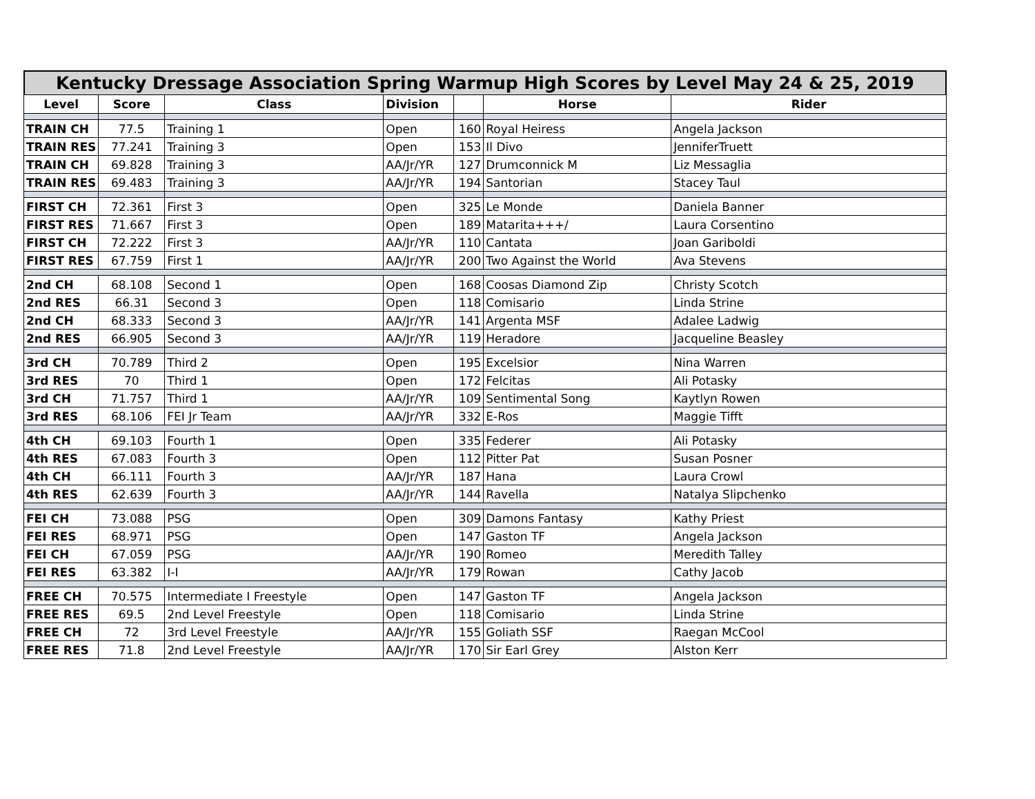Kentucky Dressage Association Spring Warmup High Scores by Level May 24 & 25, 2019
| Level | Score | Class | Division | | Horse | Rider |
| --- | --- | --- | --- | --- | --- | --- |
| TRAIN CH | 77.5 | Training 1 | Open | 160 | Royal Heiress | Angela Jackson |
| TRAIN RES | 77.241 | Training 3 | Open | 153 | Il Divo | JenniferTruett |
| TRAIN CH | 69.828 | Training 3 | AA/Jr/YR | 127 | Drumconnick M | Liz Messaglia |
| TRAIN RES | 69.483 | Training 3 | AA/Jr/YR | 194 | Santorian | Stacey Taul |
| FIRST CH | 72.361 | First 3 | Open | 325 | Le Monde | Daniela Banner |
| FIRST RES | 71.667 | First 3 | Open | 189 | Matarita+++/ | Laura Corsentino |
| FIRST CH | 72.222 | First 3 | AA/Jr/YR | 110 | Cantata | Joan Gariboldi |
| FIRST RES | 67.759 | First 1 | AA/Jr/YR | 200 | Two Against the World | Ava Stevens |
| 2nd CH | 68.108 | Second 1 | Open | 168 | Coosas Diamond Zip | Christy Scotch |
| 2nd RES | 66.31 | Second 3 | Open | 118 | Comisario | Linda Strine |
| 2nd CH | 68.333 | Second 3 | AA/Jr/YR | 141 | Argenta MSF | Adalee Ladwig |
| 2nd RES | 66.905 | Second 3 | AA/Jr/YR | 119 | Heradore | Jacqueline Beasley |
| 3rd CH | 70.789 | Third 2 | Open | 195 | Excelsior | Nina Warren |
| 3rd RES | 70 | Third 1 | Open | 172 | Felcitas | Ali Potasky |
| 3rd CH | 71.757 | Third 1 | AA/Jr/YR | 109 | Sentimental Song | Kaytlyn Rowen |
| 3rd RES | 68.106 | FEI Jr Team | AA/Jr/YR | 332 | E-Ros | Maggie Tifft |
| 4th CH | 69.103 | Fourth 1 | Open | 335 | Federer | Ali Potasky |
| 4th RES | 67.083 | Fourth 3 | Open | 112 | Pitter Pat | Susan Posner |
| 4th CH | 66.111 | Fourth 3 | AA/Jr/YR | 187 | Hana | Laura Crowl |
| 4th RES | 62.639 | Fourth 3 | AA/Jr/YR | 144 | Ravella | Natalya Slipchenko |
| FEI CH | 73.088 | PSG | Open | 309 | Damons Fantasy | Kathy Priest |
| FEI RES | 68.971 | PSG | Open | 147 | Gaston TF | Angela Jackson |
| FEI CH | 67.059 | PSG | AA/Jr/YR | 190 | Romeo | Meredith Talley |
| FEI RES | 63.382 | I-I | AA/Jr/YR | 179 | Rowan | Cathy Jacob |
| FREE CH | 70.575 | Intermediate I Freestyle | Open | 147 | Gaston TF | Angela Jackson |
| FREE RES | 69.5 | 2nd Level Freestyle | Open | 118 | Comisario | Linda Strine |
| FREE CH | 72 | 3rd Level Freestyle | AA/Jr/YR | 155 | Goliath SSF | Raegan McCool |
| FREE RES | 71.8 | 2nd Level Freestyle | AA/Jr/YR | 170 | Sir Earl Grey | Alston Kerr |